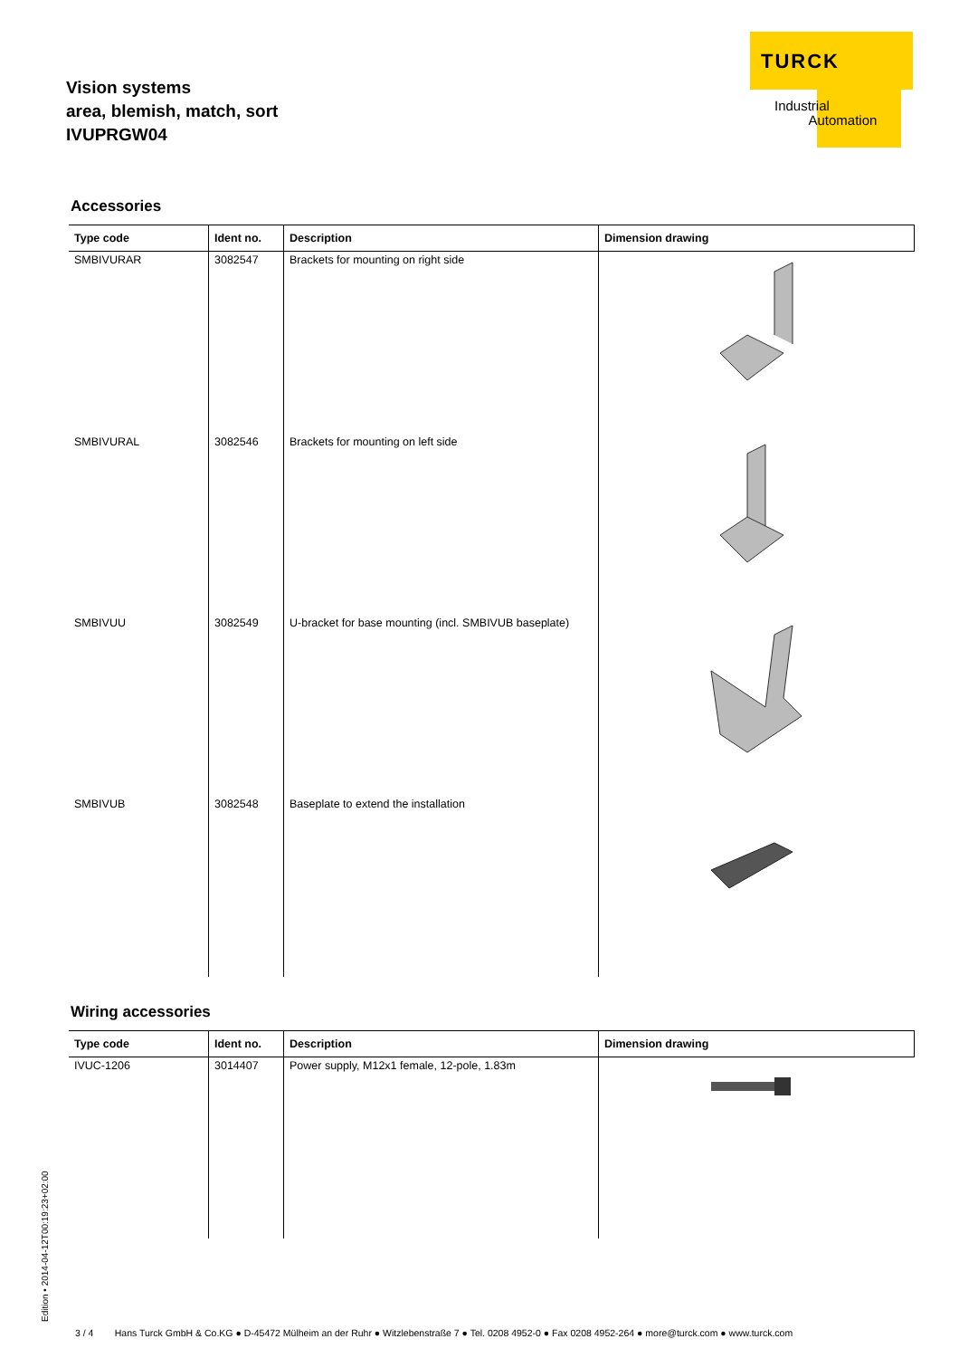Vision systems
area, blemish, match, sort
IVUPRGW04
TURCK
Industrial
Automation
Accessories
| Type code | Ident no. | Description | Dimension drawing |
| --- | --- | --- | --- |
| SMBIVURAR | 3082547 | Brackets for mounting on right side | |
| SMBIVURAL | 3082546 | Brackets for mounting on left side | |
| SMBIVUU | 3082549 | U-bracket for base mounting (incl. SMBIVUB baseplate) | |
| SMBIVUB | 3082548 | Baseplate to extend the installation | |
Wiring accessories
| Type code | Ident no. | Description | Dimension drawing |
| --- | --- | --- | --- |
| IVUC-1206 | 3014407 | Power supply, M12x1 female, 12-pole, 1.83m | |
Edition • 2014-04-12T00:19:23+02:00
3 / 4 Hans Turck GmbH & Co.KG ● D-45472 Mülheim an der Ruhr ● Witzlebenstraße 7 ● Tel. 0208 4952-0 ● Fax 0208 4952-264 ● more@turck.com ● www.turck.com